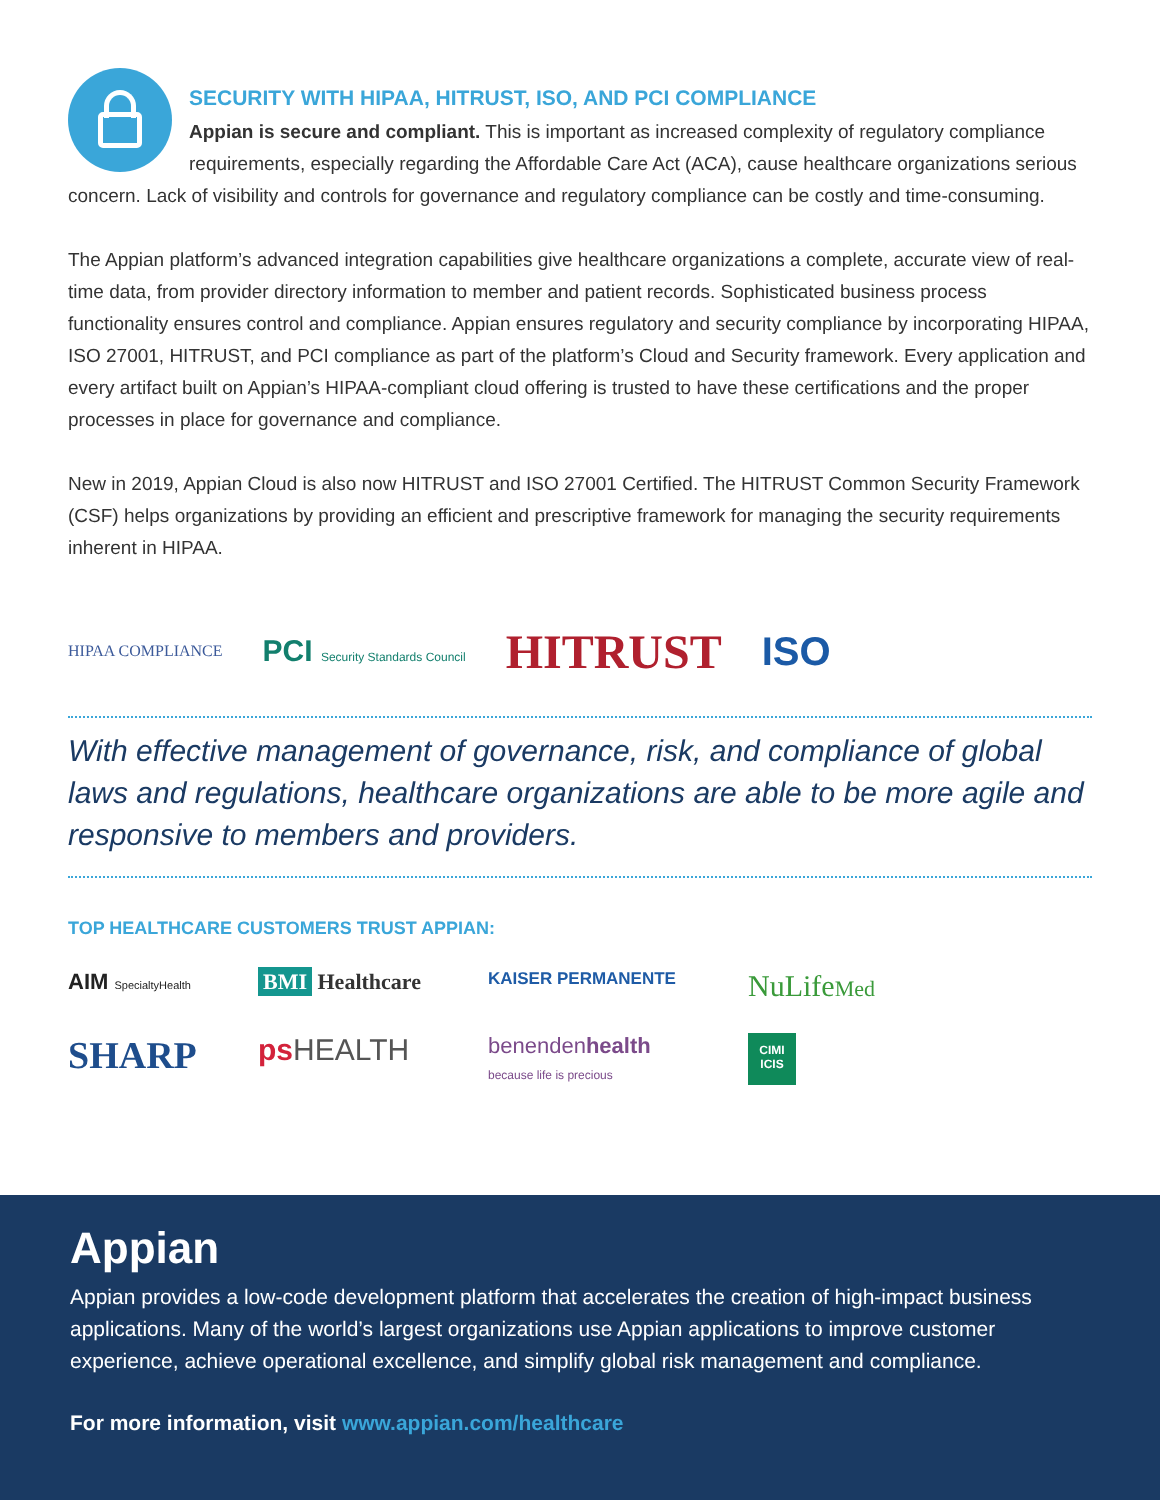SECURITY WITH HIPAA, HITRUST, ISO, AND PCI COMPLIANCE
Appian is secure and compliant. This is important as increased complexity of regulatory compliance requirements, especially regarding the Affordable Care Act (ACA), cause healthcare organizations serious concern. Lack of visibility and controls for governance and regulatory compliance can be costly and time-consuming.
The Appian platform’s advanced integration capabilities give healthcare organizations a complete, accurate view of real-time data, from provider directory information to member and patient records. Sophisticated business process functionality ensures control and compliance. Appian ensures regulatory and security compliance by incorporating HIPAA, ISO 27001, HITRUST, and PCI compliance as part of the platform’s Cloud and Security framework. Every application and every artifact built on Appian’s HIPAA-compliant cloud offering is trusted to have these certifications and the proper processes in place for governance and compliance.
New in 2019, Appian Cloud is also now HITRUST and ISO 27001 Certified. The HITRUST Common Security Framework (CSF) helps organizations by providing an efficient and prescriptive framework for managing the security requirements inherent in HIPAA.
HIPAA COMPLIANCE PCI Security Standards Council HITRUST ISO
With effective management of governance, risk, and compliance of global laws and regulations, healthcare organizations are able to be more agile and responsive to members and providers.
TOP HEALTHCARE CUSTOMERS TRUST APPIAN:
AIM SpecialtyHealth BMI Healthcare KAISER PERMANENTE NuLifeMed SHARP psHEALTH benendenhealth
because life is precious CIMI ICIS
Appian
Appian provides a low-code development platform that accelerates the creation of high-impact business applications. Many of the world’s largest organizations use Appian applications to improve customer experience, achieve operational excellence, and simplify global risk management and compliance.
For more information, visit www.appian.com/healthcare